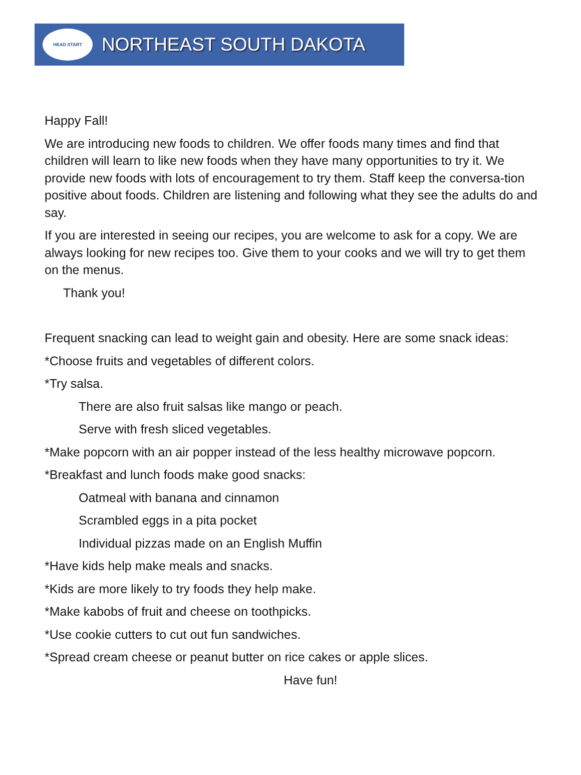HEAD START
NORTHEAST SOUTH DAKOTA
Happy Fall!
We are introducing new foods to children. We offer foods many times and find that children will learn to like new foods when they have many opportunities to try it. We provide new foods with lots of encouragement to try them. Staff keep the conversa-tion positive about foods. Children are listening and following what they see the adults do and say.
If you are interested in seeing our recipes, you are welcome to ask for a copy. We are always looking for new recipes too. Give them to your cooks and we will try to get them on the menus.
Thank you!
Frequent snacking can lead to weight gain and obesity. Here are some snack ideas:
*Choose fruits and vegetables of different colors.
*Try salsa.
There are also fruit salsas like mango or peach.
Serve with fresh sliced vegetables.
*Make popcorn with an air popper instead of the less healthy microwave popcorn.
*Breakfast and lunch foods make good snacks:
Oatmeal with banana and cinnamon
Scrambled eggs in a pita pocket
Individual pizzas made on an English Muffin
*Have kids help make meals and snacks.
*Kids are more likely to try foods they help make.
*Make kabobs of fruit and cheese on toothpicks.
*Use cookie cutters to cut out fun sandwiches.
*Spread cream cheese or peanut butter on rice cakes or apple slices.
Have fun!